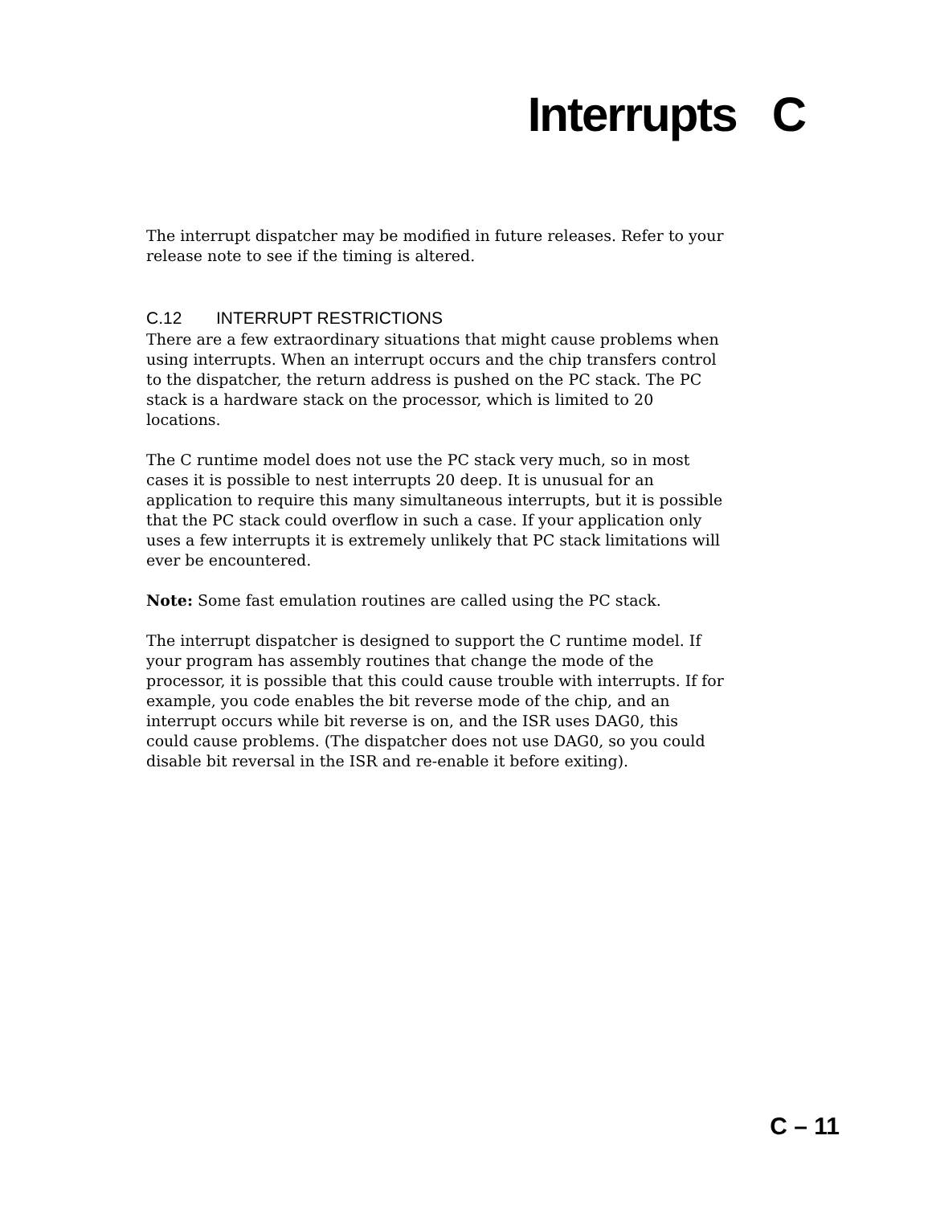Interrupts C
The interrupt dispatcher may be modified in future releases. Refer to your release note to see if the timing is altered.
C.12 INTERRUPT RESTRICTIONS
There are a few extraordinary situations that might cause problems when using interrupts. When an interrupt occurs and the chip transfers control to the dispatcher, the return address is pushed on the PC stack. The PC stack is a hardware stack on the processor, which is limited to 20 locations.
The C runtime model does not use the PC stack very much, so in most cases it is possible to nest interrupts 20 deep. It is unusual for an application to require this many simultaneous interrupts, but it is possible that the PC stack could overflow in such a case. If your application only uses a few interrupts it is extremely unlikely that PC stack limitations will ever be encountered.
Note: Some fast emulation routines are called using the PC stack.
The interrupt dispatcher is designed to support the C runtime model. If your program has assembly routines that change the mode of the processor, it is possible that this could cause trouble with interrupts. If for example, you code enables the bit reverse mode of the chip, and an interrupt occurs while bit reverse is on, and the ISR uses DAG0, this could cause problems. (The dispatcher does not use DAG0, so you could disable bit reversal in the ISR and re-enable it before exiting).
C – 11